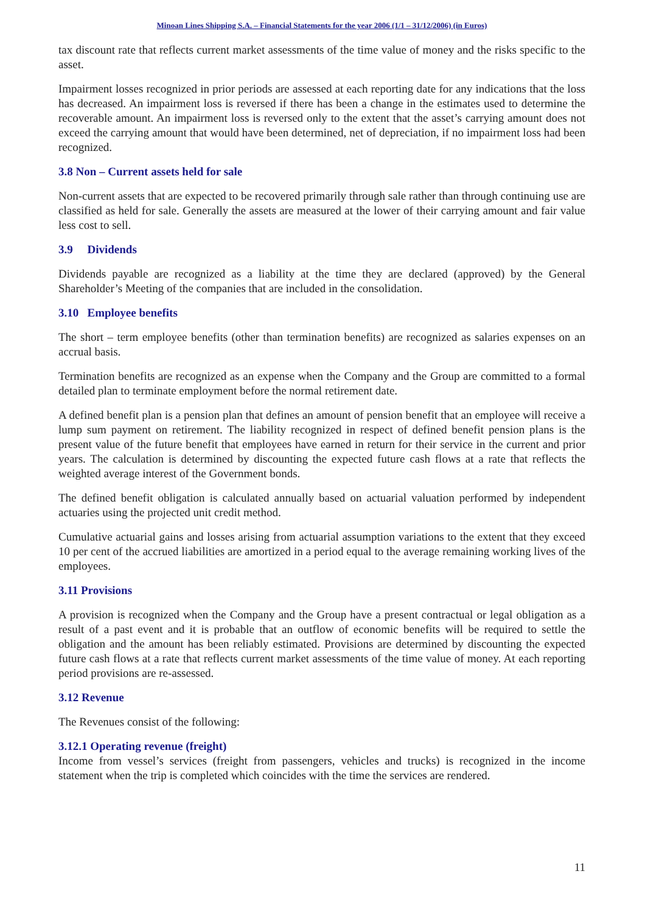Minoan Lines Shipping S.A. – Financial Statements for the year 2006 (1/1 – 31/12/2006) (in Euros)
tax discount rate that reflects current market assessments of the time value of money and the risks specific to the asset.
Impairment losses recognized in prior periods are assessed at each reporting date for any indications that the loss has decreased. An impairment loss is reversed if there has been a change in the estimates used to determine the recoverable amount. An impairment loss is reversed only to the extent that the asset’s carrying amount does not exceed the carrying amount that would have been determined, net of depreciation, if no impairment loss had been recognized.
3.8 Non – Current assets held for sale
Non-current assets that are expected to be recovered primarily through sale rather than through continuing use are classified as held for sale. Generally the assets are measured at the lower of their carrying amount and fair value less cost to sell.
3.9 Dividends
Dividends payable are recognized as a liability at the time they are declared (approved) by the General Shareholder’s Meeting of the companies that are included in the consolidation.
3.10 Employee benefits
The short – term employee benefits (other than termination benefits) are recognized as salaries expenses on an accrual basis.
Termination benefits are recognized as an expense when the Company and the Group are committed to a formal detailed plan to terminate employment before the normal retirement date.
A defined benefit plan is a pension plan that defines an amount of pension benefit that an employee will receive a lump sum payment on retirement. The liability recognized in respect of defined benefit pension plans is the present value of the future benefit that employees have earned in return for their service in the current and prior years. The calculation is determined by discounting the expected future cash flows at a rate that reflects the weighted average interest of the Government bonds.
The defined benefit obligation is calculated annually based on actuarial valuation performed by independent actuaries using the projected unit credit method.
Cumulative actuarial gains and losses arising from actuarial assumption variations to the extent that they exceed 10 per cent of the accrued liabilities are amortized in a period equal to the average remaining working lives of the employees.
3.11 Provisions
A provision is recognized when the Company and the Group have a present contractual or legal obligation as a result of a past event and it is probable that an outflow of economic benefits will be required to settle the obligation and the amount has been reliably estimated. Provisions are determined by discounting the expected future cash flows at a rate that reflects current market assessments of the time value of money. At each reporting period provisions are re-assessed.
3.12 Revenue
The Revenues consist of the following:
3.12.1 Operating revenue (freight)
Income from vessel’s services (freight from passengers, vehicles and trucks) is recognized in the income statement when the trip is completed which coincides with the time the services are rendered.
11